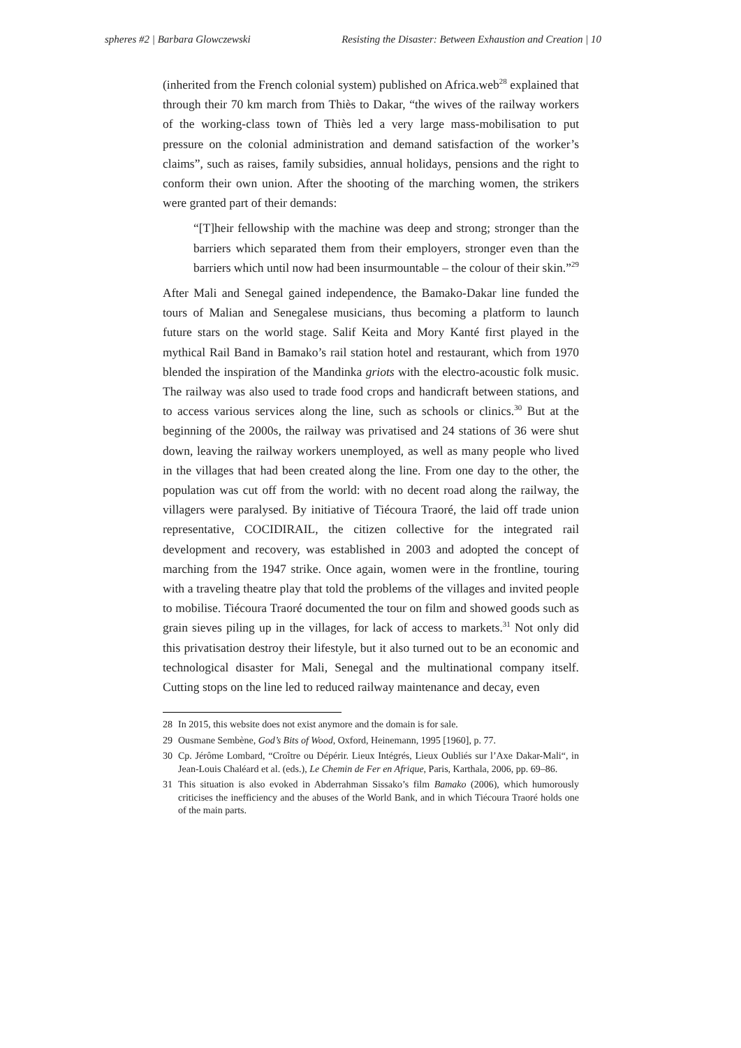spheres #2 | Barbara Glowczewski Resisting the Disaster: Between Exhaustion and Creation | 10
(inherited from the French colonial system) published on Africa.web<sup>28</sup> explained that through their 70 km march from Thiès to Dakar, “the wives of the railway workers of the working-class town of Thiès led a very large mass-mobilisation to put pressure on the colonial administration and demand satisfaction of the worker’s claims”, such as raises, family subsidies, annual holidays, pensions and the right to conform their own union. After the shooting of the marching women, the strikers were granted part of their demands:
“[T]heir fellowship with the machine was deep and strong; stronger than the barriers which separated them from their employers, stronger even than the barriers which until now had been insurmountable – the colour of their skin.”<sup>29</sup>
After Mali and Senegal gained independence, the Bamako-Dakar line funded the tours of Malian and Senegalese musicians, thus becoming a platform to launch future stars on the world stage. Salif Keita and Mory Kanté first played in the mythical Rail Band in Bamako’s rail station hotel and restaurant, which from 1970 blended the inspiration of the Mandinka griots with the electro-acoustic folk music. The railway was also used to trade food crops and handicraft between stations, and to access various services along the line, such as schools or clinics.<sup>30</sup> But at the beginning of the 2000s, the railway was privatised and 24 stations of 36 were shut down, leaving the railway workers unemployed, as well as many people who lived in the villages that had been created along the line. From one day to the other, the population was cut off from the world: with no decent road along the railway, the villagers were paralysed. By initiative of Tiécoura Traoré, the laid off trade union representative, COCIDIRAIL, the citizen collective for the integrated rail development and recovery, was established in 2003 and adopted the concept of marching from the 1947 strike. Once again, women were in the frontline, touring with a traveling theatre play that told the problems of the villages and invited people to mobilise. Tiécoura Traoré documented the tour on film and showed goods such as grain sieves piling up in the villages, for lack of access to markets.<sup>31</sup> Not only did this privatisation destroy their lifestyle, but it also turned out to be an economic and technological disaster for Mali, Senegal and the multinational company itself. Cutting stops on the line led to reduced railway maintenance and decay, even
28 In 2015, this website does not exist anymore and the domain is for sale.
29 Ousmane Sembène, God’s Bits of Wood, Oxford, Heinemann, 1995 [1960], p. 77.
30 Cp. Jérôme Lombard, “Croître ou Dépérir. Lieux Intégrés, Lieux Oubliés sur l’Axe Dakar-Mali“, in Jean-Louis Chaléard et al. (eds.), Le Chemin de Fer en Afrique, Paris, Karthala, 2006, pp. 69–86.
31 This situation is also evoked in Abderrahman Sissako’s film Bamako (2006), which humorously criticises the inefficiency and the abuses of the World Bank, and in which Tiécoura Traoré holds one of the main parts.